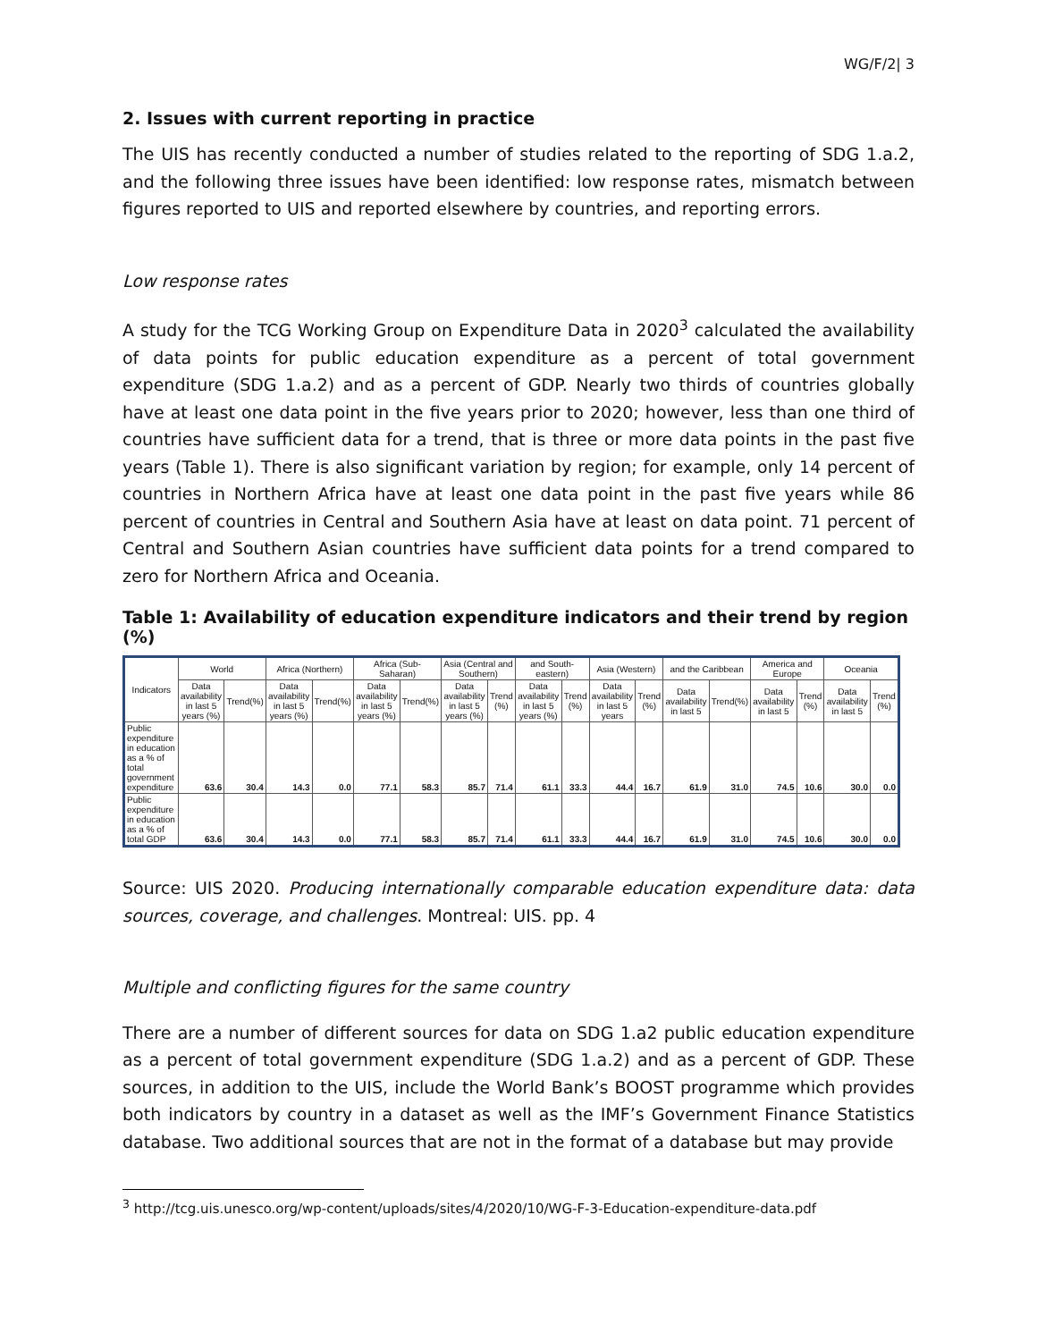WG/F/2| 3
2. Issues with current reporting in practice
The UIS has recently conducted a number of studies related to the reporting of SDG 1.a.2, and the following three issues have been identified: low response rates, mismatch between figures reported to UIS and reported elsewhere by countries, and reporting errors.
Low response rates
A study for the TCG Working Group on Expenditure Data in 2020<sup>3</sup> calculated the availability of data points for public education expenditure as a percent of total government expenditure (SDG 1.a.2) and as a percent of GDP. Nearly two thirds of countries globally have at least one data point in the five years prior to 2020; however, less than one third of countries have sufficient data for a trend, that is three or more data points in the past five years (Table 1). There is also significant variation by region; for example, only 14 percent of countries in Northern Africa have at least one data point in the past five years while 86 percent of countries in Central and Southern Asia have at least on data point. 71 percent of Central and Southern Asian countries have sufficient data points for a trend compared to zero for Northern Africa and Oceania.
Table 1: Availability of education expenditure indicators and their trend by region (%)
| Indicators | World | | Africa (Northern) | | Africa (Sub-Saharan) | | Asia (Central and Southern) | | and South-eastern) | | Asia (Western) | | and the Caribbean | | America and Europe | | Oceania | |
| --- | --- | --- | --- | --- | --- | --- | --- | --- | --- | --- | --- | --- | --- | --- | --- | --- | --- | --- |
| | Data availability in last 5 years (%) | Trend(%) | Data availability in last 5 years (%) | Trend(%) | Data availability in last 5 years (%) | Trend(%) | Data availability in last 5 years (%) | Trend (%) | Data availability in last 5 years (%) | Trend (%) | Data availability in last 5 years | Trend (%) | Data availability in last 5 | Trend(%) | Data availability in last 5 | Trend (%) | Data availability in last 5 | Trend (%) |
| Public expenditure in education as a % of total government expenditure | 63.6 | 30.4 | 14.3 | 0.0 | 77.1 | 58.3 | 85.7 | 71.4 | 61.1 | 33.3 | 44.4 | 16.7 | 61.9 | 31.0 | 74.5 | 10.6 | 30.0 | 0.0 |
| Public expenditure in education as a % of total GDP | 63.6 | 30.4 | 14.3 | 0.0 | 77.1 | 58.3 | 85.7 | 71.4 | 61.1 | 33.3 | 44.4 | 16.7 | 61.9 | 31.0 | 74.5 | 10.6 | 30.0 | 0.0 |
Source: UIS 2020. Producing internationally comparable education expenditure data: data sources, coverage, and challenges. Montreal: UIS. pp. 4
Multiple and conflicting figures for the same country
There are a number of different sources for data on SDG 1.a2 public education expenditure as a percent of total government expenditure (SDG 1.a.2) and as a percent of GDP. These sources, in addition to the UIS, include the World Bank’s BOOST programme which provides both indicators by country in a dataset as well as the IMF’s Government Finance Statistics database. Two additional sources that are not in the format of a database but may provide
<sup>3</sup> http://tcg.uis.unesco.org/wp-content/uploads/sites/4/2020/10/WG-F-3-Education-expenditure-data.pdf